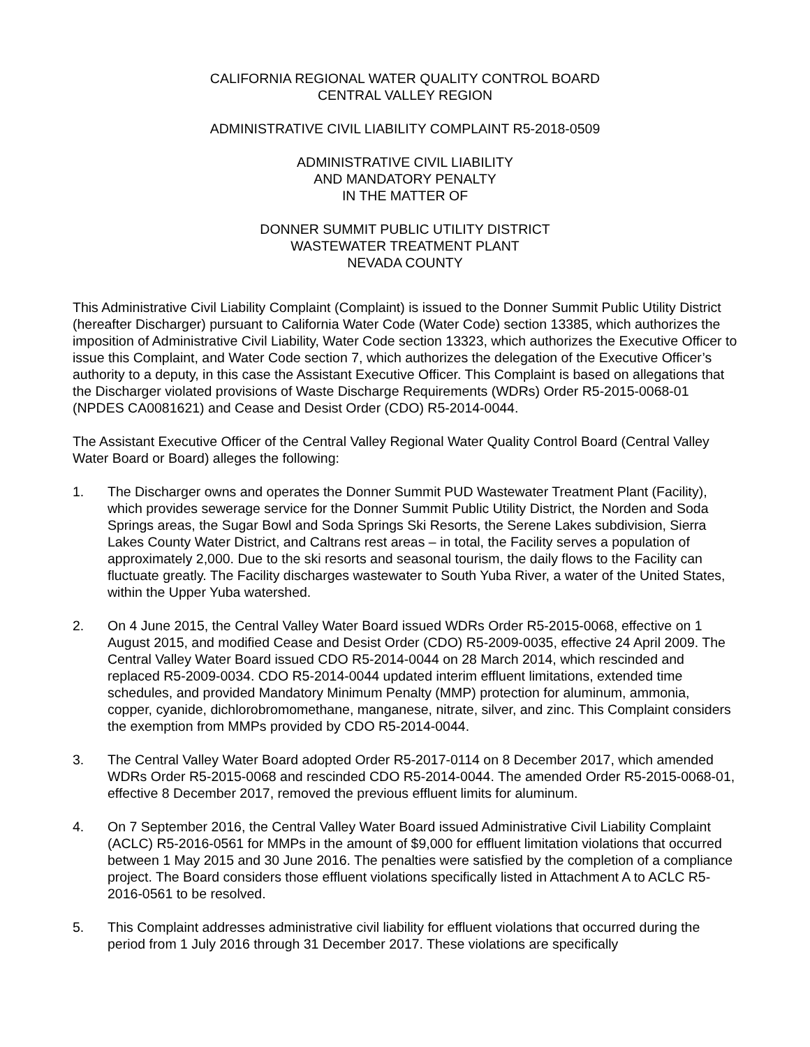CALIFORNIA REGIONAL WATER QUALITY CONTROL BOARD
CENTRAL VALLEY REGION
ADMINISTRATIVE CIVIL LIABILITY COMPLAINT R5-2018-0509
ADMINISTRATIVE CIVIL LIABILITY
AND MANDATORY PENALTY
IN THE MATTER OF
DONNER SUMMIT PUBLIC UTILITY DISTRICT
WASTEWATER TREATMENT PLANT
NEVADA COUNTY
This Administrative Civil Liability Complaint (Complaint) is issued to the Donner Summit Public Utility District (hereafter Discharger) pursuant to California Water Code (Water Code) section 13385, which authorizes the imposition of Administrative Civil Liability, Water Code section 13323, which authorizes the Executive Officer to issue this Complaint, and Water Code section 7, which authorizes the delegation of the Executive Officer’s authority to a deputy, in this case the Assistant Executive Officer. This Complaint is based on allegations that the Discharger violated provisions of Waste Discharge Requirements (WDRs) Order R5-2015-0068-01 (NPDES CA0081621) and Cease and Desist Order (CDO) R5-2014-0044.
The Assistant Executive Officer of the Central Valley Regional Water Quality Control Board (Central Valley Water Board or Board) alleges the following:
1. The Discharger owns and operates the Donner Summit PUD Wastewater Treatment Plant (Facility), which provides sewerage service for the Donner Summit Public Utility District, the Norden and Soda Springs areas, the Sugar Bowl and Soda Springs Ski Resorts, the Serene Lakes subdivision, Sierra Lakes County Water District, and Caltrans rest areas – in total, the Facility serves a population of approximately 2,000. Due to the ski resorts and seasonal tourism, the daily flows to the Facility can fluctuate greatly. The Facility discharges wastewater to South Yuba River, a water of the United States, within the Upper Yuba watershed.
2. On 4 June 2015, the Central Valley Water Board issued WDRs Order R5-2015-0068, effective on 1 August 2015, and modified Cease and Desist Order (CDO) R5-2009-0035, effective 24 April 2009. The Central Valley Water Board issued CDO R5-2014-0044 on 28 March 2014, which rescinded and replaced R5-2009-0034. CDO R5-2014-0044 updated interim effluent limitations, extended time schedules, and provided Mandatory Minimum Penalty (MMP) protection for aluminum, ammonia, copper, cyanide, dichlorobromomethane, manganese, nitrate, silver, and zinc. This Complaint considers the exemption from MMPs provided by CDO R5-2014-0044.
3. The Central Valley Water Board adopted Order R5-2017-0114 on 8 December 2017, which amended WDRs Order R5-2015-0068 and rescinded CDO R5-2014-0044. The amended Order R5-2015-0068-01, effective 8 December 2017, removed the previous effluent limits for aluminum.
4. On 7 September 2016, the Central Valley Water Board issued Administrative Civil Liability Complaint (ACLC) R5-2016-0561 for MMPs in the amount of $9,000 for effluent limitation violations that occurred between 1 May 2015 and 30 June 2016. The penalties were satisfied by the completion of a compliance project. The Board considers those effluent violations specifically listed in Attachment A to ACLC R5-2016-0561 to be resolved.
5. This Complaint addresses administrative civil liability for effluent violations that occurred during the period from 1 July 2016 through 31 December 2017. These violations are specifically